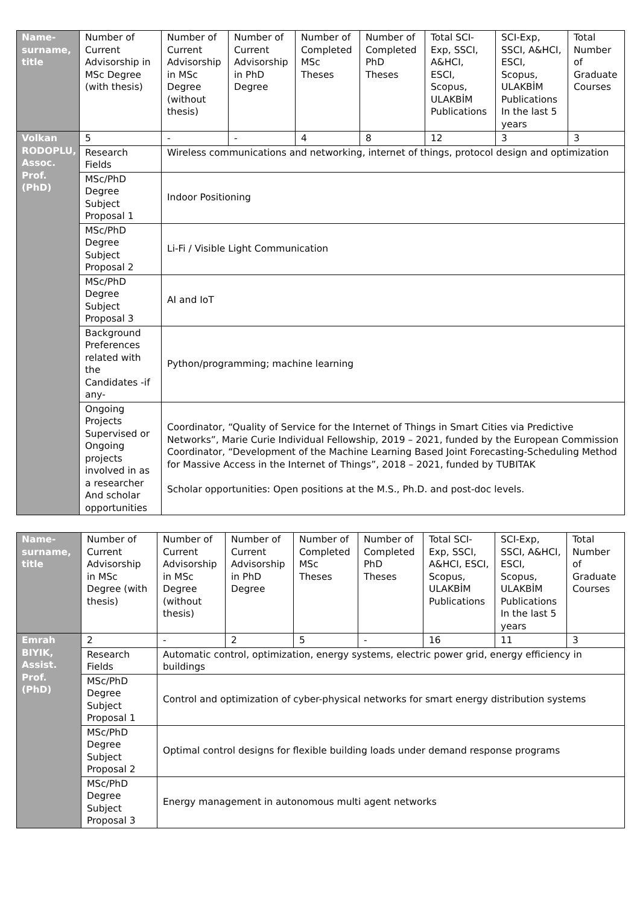| Name-surname, title | Number of Current Advisorship in MSc Degree (with thesis) | Number of Current Advisorship in MSc Degree (without thesis) | Number of Current Advisorship in PhD Degree | Number of Completed MSc Theses | Number of Completed PhD Theses | Total SCI-Exp, SSCI, A&HCI, ESCI, Scopus, ULAKBİM Publications | SCI-Exp, SSCI, A&HCI, ESCI, Scopus, ULAKBİM Publications In the last 5 years | Total Number of Graduate Courses |
| --- | --- | --- | --- | --- | --- | --- | --- | --- |
| Volkan RODOPLU, Assoc. Prof. (PhD) | 5 | - | - | 4 | 8 | 12 | 3 | 3 |
| | Research Fields | Wireless communications and networking, internet of things, protocol design and optimization | | | | | | |
| | MSc/PhD Degree Subject Proposal 1 | Indoor Positioning | | | | | | |
| | MSc/PhD Degree Subject Proposal 2 | Li-Fi / Visible Light Communication | | | | | | |
| | MSc/PhD Degree Subject Proposal 3 | AI and IoT | | | | | | |
| | Background Preferences related with the Candidates -if any- | Python/programming; machine learning | | | | | | |
| | Ongoing Projects Supervised or Ongoing projects involved in as a researcher And scholar opportunities | Coordinator, “Quality of Service for the Internet of Things in Smart Cities via Predictive Networks”, Marie Curie Individual Fellowship, 2019 – 2021, funded by the European Commission Coordinator, “Development of the Machine Learning Based Joint Forecasting-Scheduling Method for Massive Access in the Internet of Things”, 2018 – 2021, funded by TUBITAK Scholar opportunities: Open positions at the M.S., Ph.D. and post-doc levels. | | | | | | |
| Name-surname, title | Number of Current Advisorship in MSc Degree (with thesis) | Number of Current Advisorship in MSc Degree (without thesis) | Number of Current Advisorship in PhD Degree | Number of Completed MSc Theses | Number of Completed PhD Theses | Total SCI-Exp, SSCI, A&HCI, ESCI, Scopus, ULAKBİM Publications | SCI-Exp, SSCI, A&HCI, ESCI, Scopus, ULAKBİM Publications In the last 5 years | Total Number of Graduate Courses |
| --- | --- | --- | --- | --- | --- | --- | --- | --- |
| Emrah BIYIK, Assist. Prof. (PhD) | 2 | - | 2 | 5 | - | 16 | 11 | 3 |
| | Research Fields | Automatic control, optimization, energy systems, electric power grid, energy efficiency in buildings | | | | | | |
| | MSc/PhD Degree Subject Proposal 1 | Control and optimization of cyber-physical networks for smart energy distribution systems | | | | | | |
| | MSc/PhD Degree Subject Proposal 2 | Optimal control designs for flexible building loads under demand response programs | | | | | | |
| | MSc/PhD Degree Subject Proposal 3 | Energy management in autonomous multi agent networks | | | | | | |